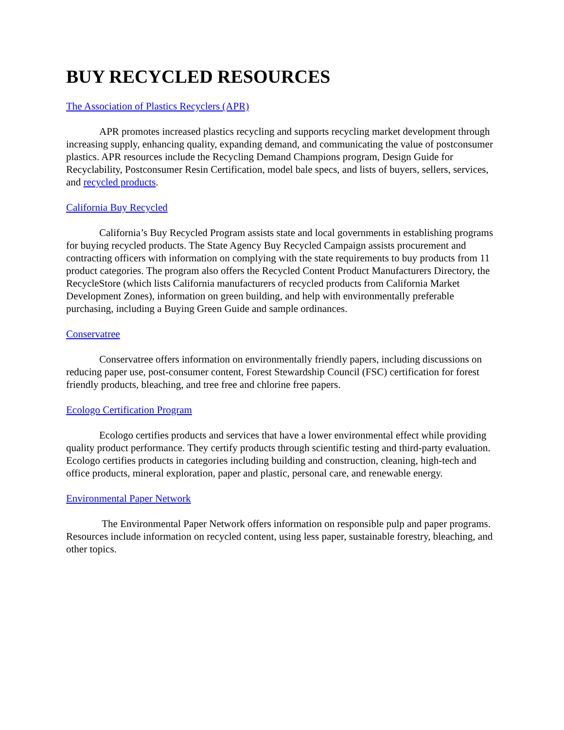BUY RECYCLED RESOURCES
The Association of Plastics Recyclers (APR)
APR promotes increased plastics recycling and supports recycling market development through increasing supply, enhancing quality, expanding demand, and communicating the value of postconsumer plastics. APR resources include the Recycling Demand Champions program, Design Guide for Recyclability, Postconsumer Resin Certification, model bale specs, and lists of buyers, sellers, services, and recycled products.
California Buy Recycled
California’s Buy Recycled Program assists state and local governments in establishing programs for buying recycled products. The State Agency Buy Recycled Campaign assists procurement and contracting officers with information on complying with the state requirements to buy products from 11 product categories. The program also offers the Recycled Content Product Manufacturers Directory, the RecycleStore (which lists California manufacturers of recycled products from California Market Development Zones), information on green building, and help with environmentally preferable purchasing, including a Buying Green Guide and sample ordinances.
Conservatree
Conservatree offers information on environmentally friendly papers, including discussions on reducing paper use, post-consumer content, Forest Stewardship Council (FSC) certification for forest friendly products, bleaching, and tree free and chlorine free papers.
Ecologo Certification Program
Ecologo certifies products and services that have a lower environmental effect while providing quality product performance. They certify products through scientific testing and third-party evaluation. Ecologo certifies products in categories including building and construction, cleaning, high-tech and office products, mineral exploration, paper and plastic, personal care, and renewable energy.
Environmental Paper Network
The Environmental Paper Network offers information on responsible pulp and paper programs. Resources include information on recycled content, using less paper, sustainable forestry, bleaching, and other topics.